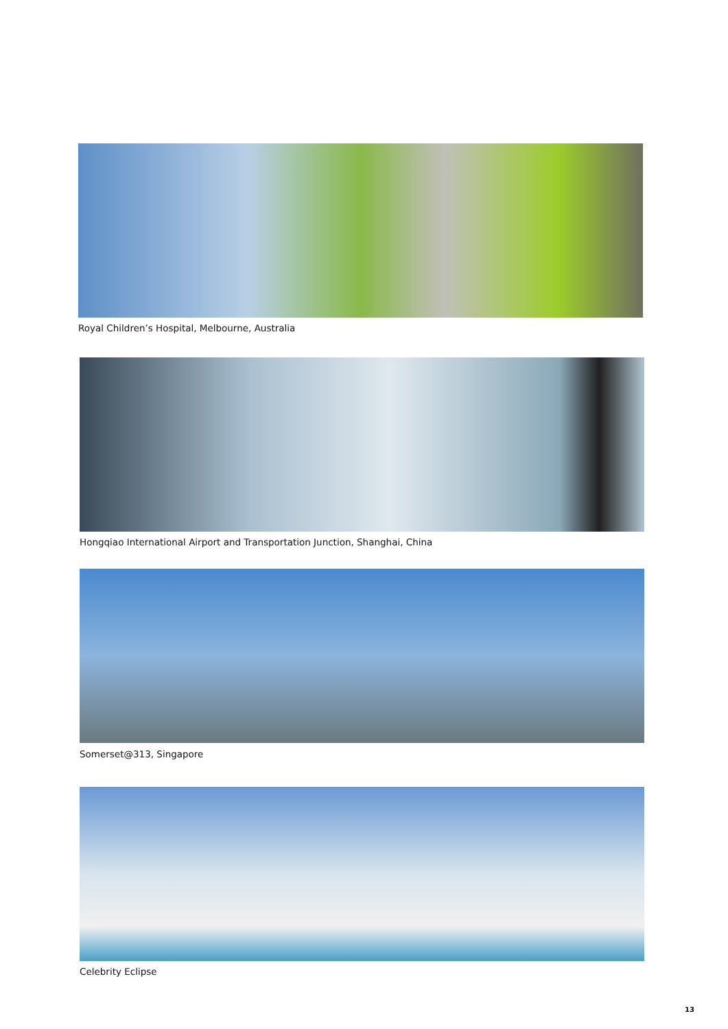Royal Children’s Hospital, Melbourne, Australia
Hongqiao International Airport and Transportation Junction, Shanghai, China
Somerset@313, Singapore
Celebrity Eclipse
13